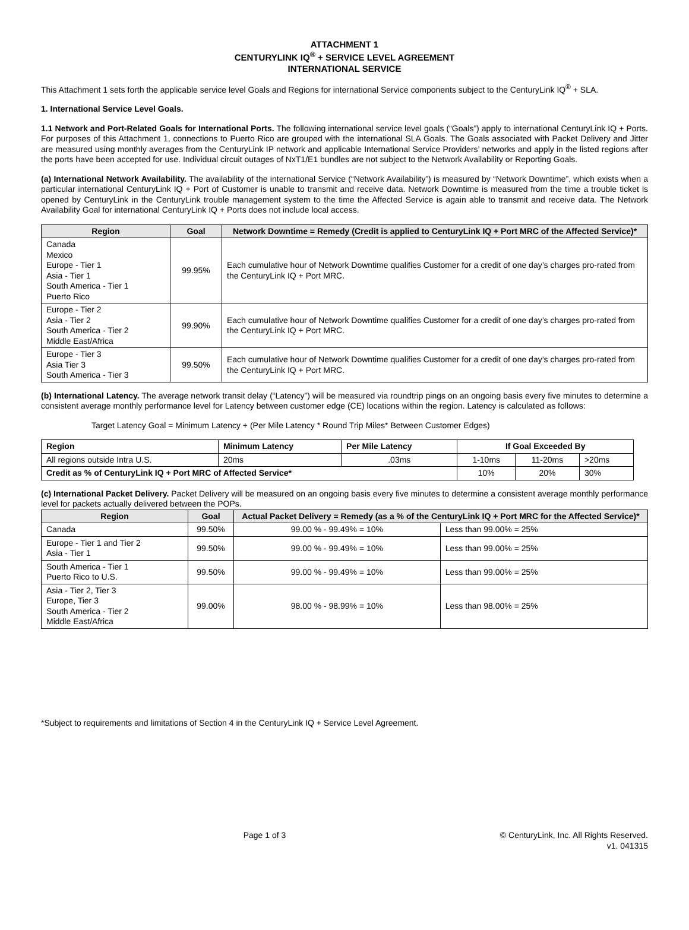ATTACHMENT 1
CENTURYLINK IQ<sup>®</sup> + SERVICE LEVEL AGREEMENT
INTERNATIONAL SERVICE
This Attachment 1 sets forth the applicable service level Goals and Regions for international Service components subject to the CenturyLink IQ<sup>®</sup> + SLA.
1. International Service Level Goals.
1.1 Network and Port-Related Goals for International Ports. The following international service level goals (“Goals”) apply to international CenturyLink IQ + Ports. For purposes of this Attachment 1, connections to Puerto Rico are grouped with the international SLA Goals. The Goals associated with Packet Delivery and Jitter are measured using monthly averages from the CenturyLink IP network and applicable International Service Providers’ networks and apply in the listed regions after the ports have been accepted for use. Individual circuit outages of NxT1/E1 bundles are not subject to the Network Availability or Reporting Goals.
(a) International Network Availability. The availability of the international Service (“Network Availability”) is measured by “Network Downtime”, which exists when a particular international CenturyLink IQ + Port of Customer is unable to transmit and receive data. Network Downtime is measured from the time a trouble ticket is opened by CenturyLink in the CenturyLink trouble management system to the time the Affected Service is again able to transmit and receive data. The Network Availability Goal for international CenturyLink IQ + Ports does not include local access.
| Region | Goal | Network Downtime = Remedy (Credit is applied to CenturyLink IQ + Port MRC of the Affected Service)* |
| --- | --- | --- |
| Canada Mexico Europe - Tier 1 Asia - Tier 1 South America - Tier 1 Puerto Rico | 99.95% | Each cumulative hour of Network Downtime qualifies Customer for a credit of one day’s charges pro-rated from the CenturyLink IQ + Port MRC. |
| Europe - Tier 2 Asia - Tier 2 South America - Tier 2 Middle East/Africa | 99.90% | Each cumulative hour of Network Downtime qualifies Customer for a credit of one day’s charges pro-rated from the CenturyLink IQ + Port MRC. |
| Europe - Tier 3 Asia Tier 3 South America - Tier 3 | 99.50% | Each cumulative hour of Network Downtime qualifies Customer for a credit of one day’s charges pro-rated from the CenturyLink IQ + Port MRC. |
(b) International Latency. The average network transit delay (“Latency”) will be measured via roundtrip pings on an ongoing basis every five minutes to determine a consistent average monthly performance level for Latency between customer edge (CE) locations within the region. Latency is calculated as follows:
Target Latency Goal = Minimum Latency + (Per Mile Latency * Round Trip Miles* Between Customer Edges)
| Region | Minimum Latency | Per Mile Latency | If Goal Exceeded By | | |
| --- | --- | --- | --- | --- | --- |
| All regions outside Intra U.S. | 20ms | .03ms | 1-10ms | 11-20ms | >20ms |
| Credit as % of CenturyLink IQ + Port MRC of Affected Service* | | | 10% | 20% | 30% |
(c) International Packet Delivery. Packet Delivery will be measured on an ongoing basis every five minutes to determine a consistent average monthly performance level for packets actually delivered between the POPs.
| Region | Goal | Actual Packet Delivery = Remedy (as a % of the CenturyLink IQ + Port MRC for the Affected Service)* | |
| --- | --- | --- | --- |
| Canada | 99.50% | 99.00 % - 99.49% = 10% | Less than 99.00% = 25% |
| Europe - Tier 1 and Tier 2 Asia - Tier 1 | 99.50% | 99.00 % - 99.49% = 10% | Less than 99.00% = 25% |
| South America - Tier 1 Puerto Rico to U.S. | 99.50% | 99.00 % - 99.49% = 10% | Less than 99.00% = 25% |
| Asia - Tier 2, Tier 3 Europe, Tier 3 South America - Tier 2 Middle East/Africa | 99.00% | 98.00 % - 98.99% = 10% | Less than 98.00% = 25% |
*Subject to requirements and limitations of Section 4 in the CenturyLink IQ + Service Level Agreement.
Page 1 of 3 © CenturyLink, Inc. All Rights Reserved.
v1. 041315